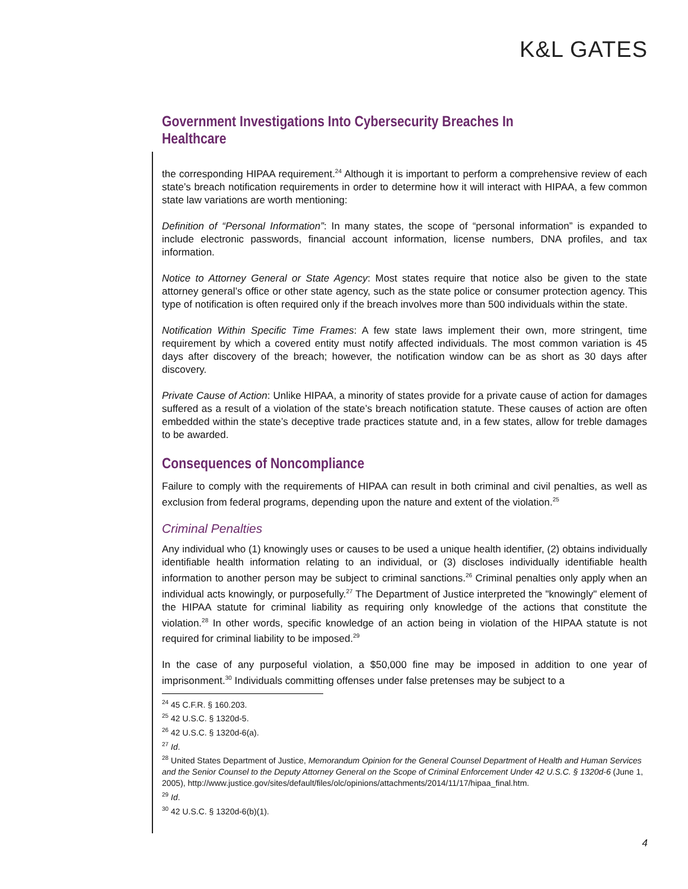K&L GATES
Government Investigations Into Cybersecurity Breaches In Healthcare
the corresponding HIPAA requirement.<sup>24</sup> Although it is important to perform a comprehensive review of each state’s breach notification requirements in order to determine how it will interact with HIPAA, a few common state law variations are worth mentioning:
Definition of “Personal Information”: In many states, the scope of “personal information” is expanded to include electronic passwords, financial account information, license numbers, DNA profiles, and tax information.
Notice to Attorney General or State Agency: Most states require that notice also be given to the state attorney general’s office or other state agency, such as the state police or consumer protection agency. This type of notification is often required only if the breach involves more than 500 individuals within the state.
Notification Within Specific Time Frames: A few state laws implement their own, more stringent, time requirement by which a covered entity must notify affected individuals. The most common variation is 45 days after discovery of the breach; however, the notification window can be as short as 30 days after discovery.
Private Cause of Action: Unlike HIPAA, a minority of states provide for a private cause of action for damages suffered as a result of a violation of the state’s breach notification statute. These causes of action are often embedded within the state’s deceptive trade practices statute and, in a few states, allow for treble damages to be awarded.
Consequences of Noncompliance
Failure to comply with the requirements of HIPAA can result in both criminal and civil penalties, as well as exclusion from federal programs, depending upon the nature and extent of the violation.<sup>25</sup>
Criminal Penalties
Any individual who (1) knowingly uses or causes to be used a unique health identifier, (2) obtains individually identifiable health information relating to an individual, or (3) discloses individually identifiable health information to another person may be subject to criminal sanctions.<sup>26</sup> Criminal penalties only apply when an individual acts knowingly, or purposefully.<sup>27</sup> The Department of Justice interpreted the "knowingly" element of the HIPAA statute for criminal liability as requiring only knowledge of the actions that constitute the violation.<sup>28</sup> In other words, specific knowledge of an action being in violation of the HIPAA statute is not required for criminal liability to be imposed.<sup>29</sup>
In the case of any purposeful violation, a $50,000 fine may be imposed in addition to one year of imprisonment.<sup>30</sup> Individuals committing offenses under false pretenses may be subject to a
<sup>24</sup> 45 C.F.R. § 160.203.
<sup>25</sup> 42 U.S.C. § 1320d-5.
<sup>26</sup> 42 U.S.C. § 1320d-6(a).
<sup>27</sup> Id.
<sup>28</sup> United States Department of Justice, Memorandum Opinion for the General Counsel Department of Health and Human Services and the Senior Counsel to the Deputy Attorney General on the Scope of Criminal Enforcement Under 42 U.S.C. § 1320d-6 (June 1, 2005), http://www.justice.gov/sites/default/files/olc/opinions/attachments/2014/11/17/hipaa_final.htm.
<sup>29</sup> Id.
<sup>30</sup> 42 U.S.C. § 1320d-6(b)(1).
4